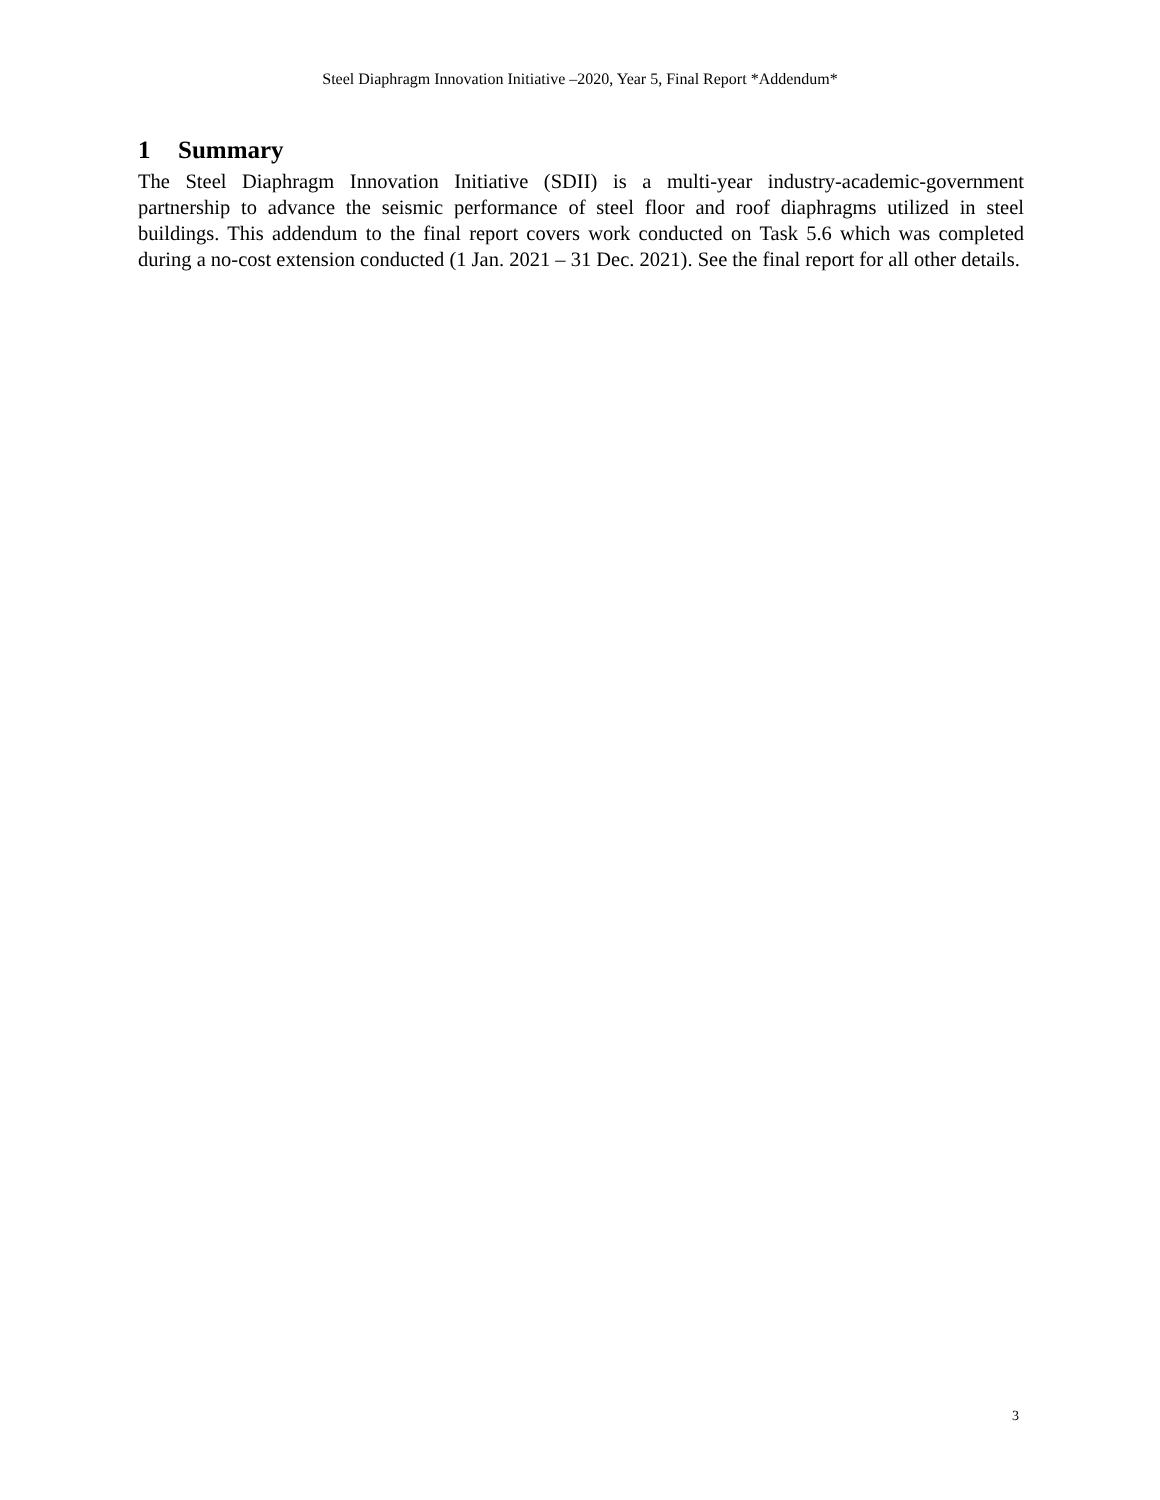Steel Diaphragm Innovation Initiative –2020, Year 5, Final Report *Addendum*
1 Summary
The Steel Diaphragm Innovation Initiative (SDII) is a multi-year industry-academic-government partnership to advance the seismic performance of steel floor and roof diaphragms utilized in steel buildings. This addendum to the final report covers work conducted on Task 5.6 which was completed during a no-cost extension conducted (1 Jan. 2021 – 31 Dec. 2021). See the final report for all other details.
3